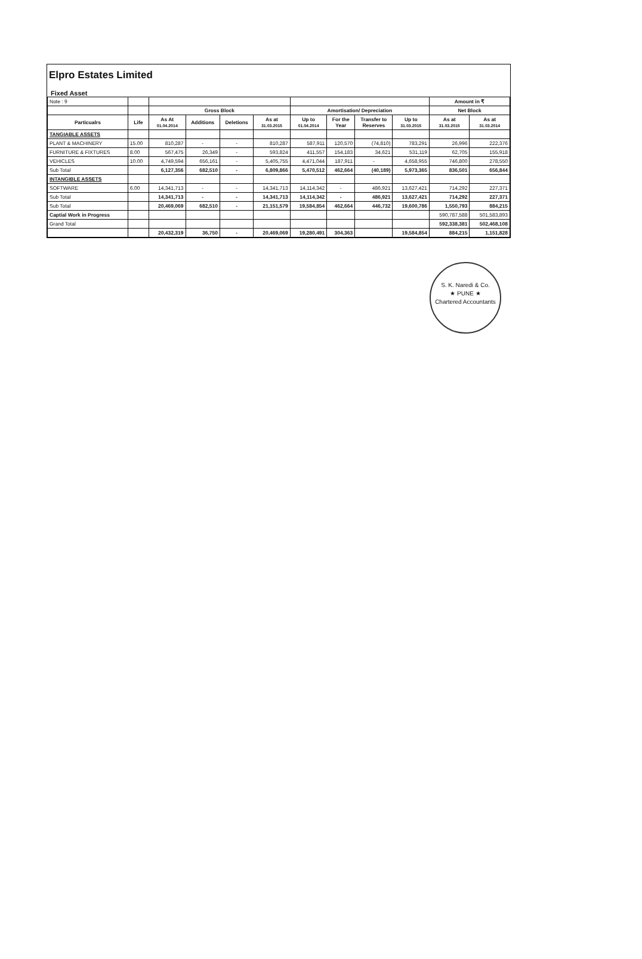Elpro Estates Limited
Fixed Asset
| Note : 9 | | | | | | | | | | Amount in ₹ | |
| | | Gross Block | | | | Amortisation/ Depreciation | | | | Net Block | |
| Particualrs | Life | As At 01.04.2014 | Additions | Deletions | As at 31.03.2015 | Up to 01.04.2014 | For the Year | Transfer to Reserves | Up to 31.03.2015 | As at 31.03.2015 | As at 31.03.2014 |
| TANGIABLE ASSETS | | | | | | | | | | | |
| PLANT & MACHINERY | 15.00 | 810,287 | - | - | 810,287 | 587,911 | 120,570 | (74,810) | 783,291 | 26,996 | 222,376 |
| FURNITURE & FIXTURES | 8.00 | 567,475 | 26,349 | - | 593,824 | 411,557 | 154,183 | 34,621 | 531,119 | 62,705 | 155,918 |
| VEHICLES | 10.00 | 4,749,594 | 656,161 | - | 5,405,755 | 4,471,044 | 187,911 | - | 4,658,955 | 746,800 | 278,550 |
| Sub Total | | 6,127,356 | 682,510 | - | 6,809,866 | 5,470,512 | 462,664 | (40,189) | 5,973,365 | 836,501 | 656,844 |
| INTANGIBLE ASSETS | | | | | | | | | | | |
| SOFTWARE | 6.00 | 14,341,713 | - | - | 14,341,713 | 14,114,342 | - | 486,921 | 13,627,421 | 714,292 | 227,371 |
| Sub Total | | 14,341,713 | - | - | 14,341,713 | 14,114,342 | - | 486,921 | 13,627,421 | 714,292 | 227,371 |
| Sub Total | | 20,469,069 | 682,510 | - | 21,151,579 | 19,584,854 | 462,664 | 446,732 | 19,600,786 | 1,550,793 | 884,215 |
| Captial Work in Progress | | | | | | | | | | 590,787,588 | 501,583,893 |
| Grand Total | | | | | | | | | | 592,338,381 | 502,468,108 |
| | | 20,432,319 | 36,750 | - | 20,469,069 | 19,280,491 | 304,363 | | 19,584,854 | 884,215 | 1,151,828 |
S. K. Naredi & Co.
★ PUNE ★
Chartered Accountants